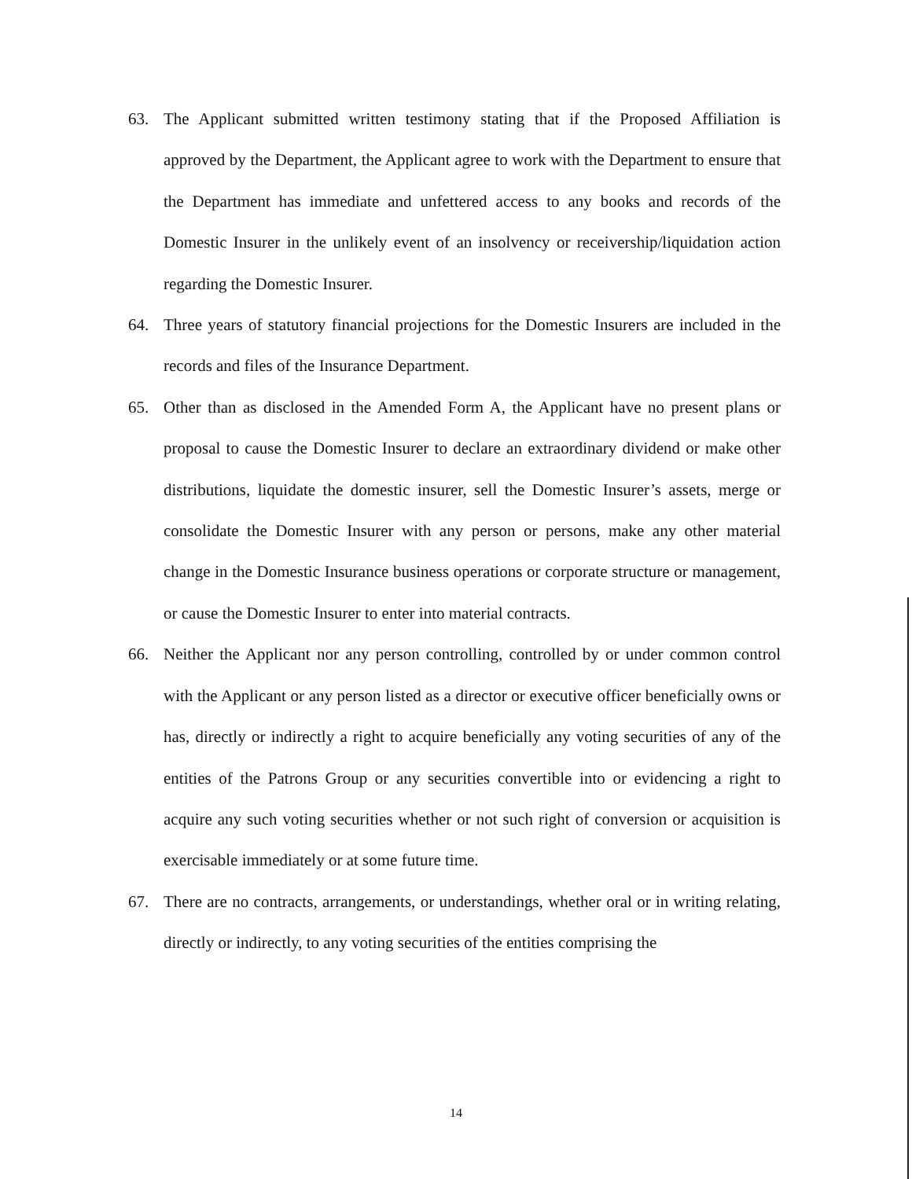63. The Applicant submitted written testimony stating that if the Proposed Affiliation is approved by the Department, the Applicant agree to work with the Department to ensure that the Department has immediate and unfettered access to any books and records of the Domestic Insurer in the unlikely event of an insolvency or receivership/liquidation action regarding the Domestic Insurer.
64. Three years of statutory financial projections for the Domestic Insurers are included in the records and files of the Insurance Department.
65. Other than as disclosed in the Amended Form A, the Applicant have no present plans or proposal to cause the Domestic Insurer to declare an extraordinary dividend or make other distributions, liquidate the domestic insurer, sell the Domestic Insurer’s assets, merge or consolidate the Domestic Insurer with any person or persons, make any other material change in the Domestic Insurance business operations or corporate structure or management, or cause the Domestic Insurer to enter into material contracts.
66. Neither the Applicant nor any person controlling, controlled by or under common control with the Applicant or any person listed as a director or executive officer beneficially owns or has, directly or indirectly a right to acquire beneficially any voting securities of any of the entities of the Patrons Group or any securities convertible into or evidencing a right to acquire any such voting securities whether or not such right of conversion or acquisition is exercisable immediately or at some future time.
67. There are no contracts, arrangements, or understandings, whether oral or in writing relating, directly or indirectly, to any voting securities of the entities comprising the
14